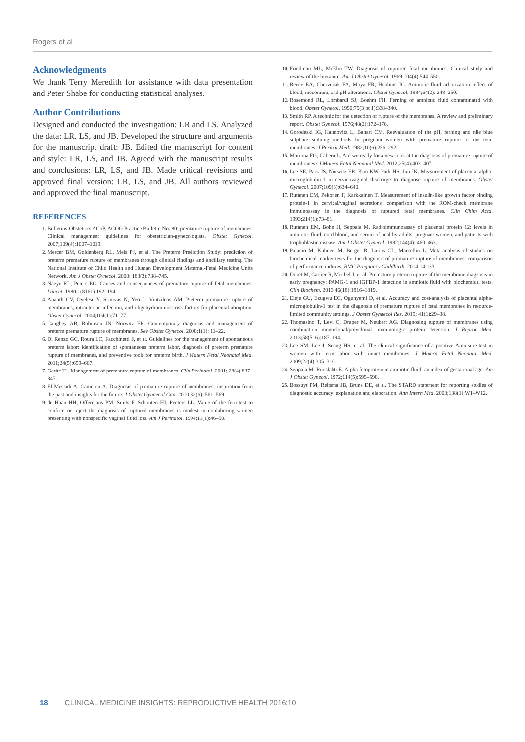Rogers et al
Acknowledgments
We thank Terry Meredith for assistance with data presentation and Peter Shabe for conducting statistical analyses.
Author Contributions
Designed and conducted the investigation: LR and LS. Analyzed the data: LR, LS, and JB. Developed the structure and arguments for the manuscript draft: JB. Edited the manuscript for content and style: LR, LS, and JB. Agreed with the manuscript results and conclusions: LR, LS, and JB. Made critical revisions and approved final version: LR, LS, and JB. All authors reviewed and approved the final manuscript.
REFERENCES
1. Bulletins-Obstetrics ACoP. ACOG Practice Bulletin No. 80: premature rupture of membranes. Clinical management guidelines for obstetrician-gynecologists. Obstet Gynecol. 2007;109(4):1007–1019.
2. Mercer BM, Goldenberg RL, Meis PJ, et al. The Preterm Prediction Study: prediction of preterm premature rupture of membranes through clinical findings and ancillary testing. The National Institute of Child Health and Human Development Maternal-Fetal Medicine Units Network. Am J Obstet Gynecol. 2000; 183(3):738–745.
3. Naeye RL, Peters EC. Causes and consequences of premature rupture of fetal membranes. Lancet. 1980;1(8161):192–194.
4. Ananth CV, Oyelese Y, Srinivas N, Yeo L, Vintzileos AM. Preterm premature rupture of membranes, intrauterine infection, and oligohydramnios: risk factors for placental abruption. Obstet Gynecol. 2004;104(1):71–77.
5. Caughey AB, Robinson JN, Norwitz ER. Contemporary diagnosis and management of preterm premature rupture of membranes. Rev Obstet Gynecol. 2008;1(1): 11–22.
6. Di Renzo GC, Roura LC, Facchinetti F, et al. Guidelines for the management of spontaneous preterm labor: identification of spontaneous preterm labor, diagnosis of preterm premature rupture of membranes, and preventive tools for preterm birth. J Matern Fetal Neonatal Med. 2011;24(5):659–667.
7. Garite TJ. Management of premature rupture of membranes. Clin Perinatol. 2001; 28(4):837–847.
8. El-Messidi A, Cameron A. Diagnosis of premature rupture of membranes: inspiration from the past and insights for the future. J Obstet Gynaecol Can. 2010;32(6): 561–569.
9. de Haan HH, Offermans PM, Smits F, Schouten HJ, Peeters LL. Value of the fern test to confirm or reject the diagnosis of ruptured membranes is modest in nonlaboring women presenting with nonspecific vaginal fluid loss. Am J Perinatol. 1994;11(1):46–50.
10. Friedman ML, McElin TW. Diagnosis of ruptured fetal membranes. Clinical study and review of the literature. Am J Obstet Gynecol. 1969;104(4):544–550.
11. Reece EA, Chervenak FA, Moya FR, Hobbins JC. Amniotic fluid arborization: effect of blood, meconium, and pH alterations. Obstet Gynecol. 1984;64(2): 248–250.
12. Rosemond RL, Lombardi SJ, Boehm FH. Ferning of amniotic fluid contaminated with blood. Obstet Gynecol. 1990;75(3 pt 1):338–340.
13. Smith RP. A technic for the detection of rupture of the membranes. A review and preliminary report. Obstet Gynecol. 1976;48(2):172–176.
14. Gorodeski IG, Haimovitz L, Bahari CM. Reevaluation of the pH, ferning and nile blue sulphate staining methods in pregnant women with premature rupture of the fetal membranes. J Perinat Med. 1982;10(6):286–292.
15. Mariona FG, Cabero L. Are we ready for a new look at the diagnosis of premature rupture of membranes? J Matern Fetal Neonatal Med. 2012;25(4):403–407.
16. Lee SE, Park JS, Norwitz ER, Kim KW, Park HS, Jun JK. Measurement of placental alpha-microglobulin-1 in cervicovaginal discharge to diagnose rupture of membranes. Obstet Gynecol. 2007;109(3):634–640.
17. Rutanen EM, Pekonen F, Karkkainen T. Measurement of insulin-like growth factor binding protein-1 in cervical/vaginal secretions: comparison with the ROM-check membrane immunoassay in the diagnosis of ruptured fetal membranes. Clin Chim Acta. 1993;214(1):73–81.
18. Rutanen EM, Bohn H, Seppala M. Radioimmunoassay of placental protein 12: levels in amniotic fluid, cord blood, and serum of healthy adults, pregnant women, and patients with trophoblastic disease. Am J Obstet Gynecol. 1982;144(4): 460–463.
19. Palacio M, Kuhnert M, Berger R, Larios CL, Marcellin L. Meta-analysis of studies on biochemical marker tests for the diagnosis of premature rupture of membranes: comparison of performance indexes. BMC Pregnancy Childbirth. 2014;14:183.
20. Doret M, Cartier R, Miribel J, et al. Premature preterm rupture of the membrane diagnosis in early pregnancy: PAMG-1 and IGFBP-1 detection in amniotic fluid with biochemical tests. Clin Biochem. 2013;46(18):1816–1819.
21. Eleje GU, Ezugwu EC, Ogunyemi D, et al. Accuracy and cost-analysis of placental alpha-microglobulin-1 test in the diagnosis of premature rupture of fetal membranes in resource-limited community settings. J Obstet Gynaecol Res. 2015; 41(1):29–38.
22. Thomasino T, Levi C, Draper M, Neubert AG. Diagnosing rupture of membranes using combination monoclonal/polyclonal immunologic protein detection. J Reprod Med. 2013;58(5–6):187–194.
23. Lee SM, Lee J, Seong HS, et al. The clinical significance of a positive Amnisure test in women with term labor with intact membranes. J Matern Fetal Neonatal Med. 2009;22(4):305–310.
24. Seppala M, Ruoslahti E. Alpha fetoprotein in amniotic fluid: an index of gestational age. Am J Obstet Gynecol. 1972;114(5):595–598.
25. Bossuyt PM, Reitsma JB, Bruns DE, et al. The STARD statement for reporting studies of diagnostic accuracy: explanation and elaboration. Ann Intern Med. 2003;138(1):W1–W12.
18 CLINICAL MEDICINE INSIGHTS: REPRODUCTIVE HEALTH 2016:10